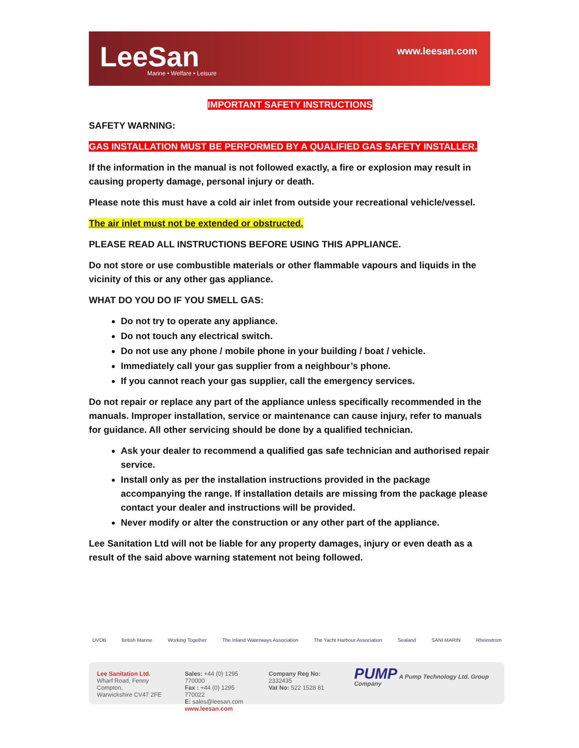LeeSan
Marine • Welfare • Leisure
www.leesan.com
IMPORTANT SAFETY INSTRUCTIONS
SAFETY WARNING:
GAS INSTALLATION MUST BE PERFORMED BY A QUALIFIED GAS SAFETY INSTALLER.
If the information in the manual is not followed exactly, a fire or explosion may result in causing property damage, personal injury or death.
Please note this must have a cold air inlet from outside your recreational vehicle/vessel.
The air inlet must not be extended or obstructed.
PLEASE READ ALL INSTRUCTIONS BEFORE USING THIS APPLIANCE.
Do not store or use combustible materials or other flammable vapours and liquids in the vicinity of this or any other gas appliance.
WHAT DO YOU DO IF YOU SMELL GAS:
Do not try to operate any appliance.
Do not touch any electrical switch.
Do not use any phone / mobile phone in your building / boat / vehicle.
Immediately call your gas supplier from a neighbour’s phone.
If you cannot reach your gas supplier, call the emergency services.
Do not repair or replace any part of the appliance unless specifically recommended in the manuals. Improper installation, service or maintenance can cause injury, refer to manuals for guidance. All other servicing should be done by a qualified technician.
Ask your dealer to recommend a qualified gas safe technician and authorised repair service.
Install only as per the installation instructions provided in the package accompanying the range. If installation details are missing from the package please contact your dealer and instructions will be provided.
Never modify or alter the construction or any other part of the appliance.
Lee Sanitation Ltd will not be liable for any property damages, injury or even death as a result of the said above warning statement not being followed.
UVDB British Marine Working Together The Inland Waterways Association The Yacht Harbour Association Sealand SANI MARIN Rheinstrom
Lee Sanitation Ltd.
Wharf Road, Fenny Compton,
Warwickshire CV47 2FE
Sales: +44 (0) 1295 770000
Fax : +44 (0) 1295 770022
E: sales@leesan.com
www.leesan.com
Company Reg No: 2332435
Vat No: 522 1528 81
PUMP A Pump Technology Ltd. Group Company